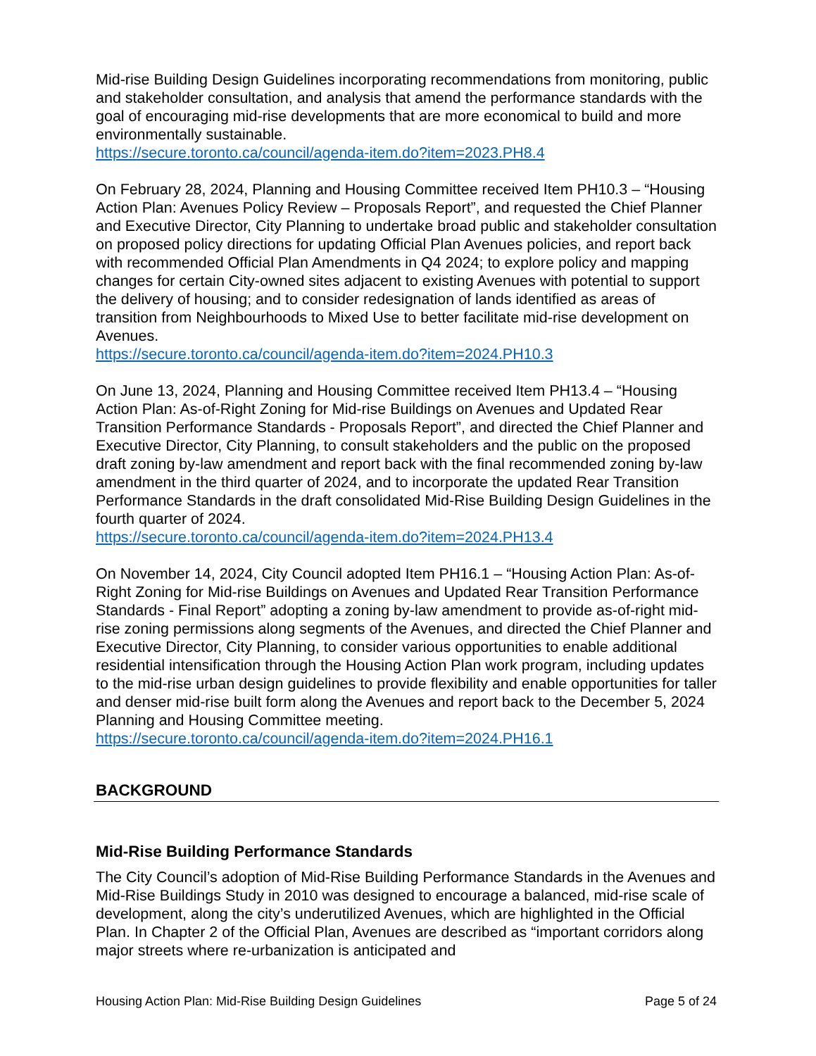Mid-rise Building Design Guidelines incorporating recommendations from monitoring, public and stakeholder consultation, and analysis that amend the performance standards with the goal of encouraging mid-rise developments that are more economical to build and more environmentally sustainable.
https://secure.toronto.ca/council/agenda-item.do?item=2023.PH8.4
On February 28, 2024, Planning and Housing Committee received Item PH10.3 – “Housing Action Plan: Avenues Policy Review – Proposals Report”, and requested the Chief Planner and Executive Director, City Planning to undertake broad public and stakeholder consultation on proposed policy directions for updating Official Plan Avenues policies, and report back with recommended Official Plan Amendments in Q4 2024; to explore policy and mapping changes for certain City-owned sites adjacent to existing Avenues with potential to support the delivery of housing; and to consider redesignation of lands identified as areas of transition from Neighbourhoods to Mixed Use to better facilitate mid-rise development on Avenues.
https://secure.toronto.ca/council/agenda-item.do?item=2024.PH10.3
On June 13, 2024, Planning and Housing Committee received Item PH13.4 – “Housing Action Plan: As-of-Right Zoning for Mid-rise Buildings on Avenues and Updated Rear Transition Performance Standards - Proposals Report”, and directed the Chief Planner and Executive Director, City Planning, to consult stakeholders and the public on the proposed draft zoning by-law amendment and report back with the final recommended zoning by-law amendment in the third quarter of 2024, and to incorporate the updated Rear Transition Performance Standards in the draft consolidated Mid-Rise Building Design Guidelines in the fourth quarter of 2024.
https://secure.toronto.ca/council/agenda-item.do?item=2024.PH13.4
On November 14, 2024, City Council adopted Item PH16.1 – “Housing Action Plan: As-of-Right Zoning for Mid-rise Buildings on Avenues and Updated Rear Transition Performance Standards - Final Report” adopting a zoning by-law amendment to provide as-of-right mid-rise zoning permissions along segments of the Avenues, and directed the Chief Planner and Executive Director, City Planning, to consider various opportunities to enable additional residential intensification through the Housing Action Plan work program, including updates to the mid-rise urban design guidelines to provide flexibility and enable opportunities for taller and denser mid-rise built form along the Avenues and report back to the December 5, 2024 Planning and Housing Committee meeting.
https://secure.toronto.ca/council/agenda-item.do?item=2024.PH16.1
BACKGROUND
Mid-Rise Building Performance Standards
The City Council’s adoption of Mid-Rise Building Performance Standards in the Avenues and Mid-Rise Buildings Study in 2010 was designed to encourage a balanced, mid-rise scale of development, along the city’s underutilized Avenues, which are highlighted in the Official Plan. In Chapter 2 of the Official Plan, Avenues are described as “important corridors along major streets where re-urbanization is anticipated and
Housing Action Plan: Mid-Rise Building Design Guidelines Page 5 of 24